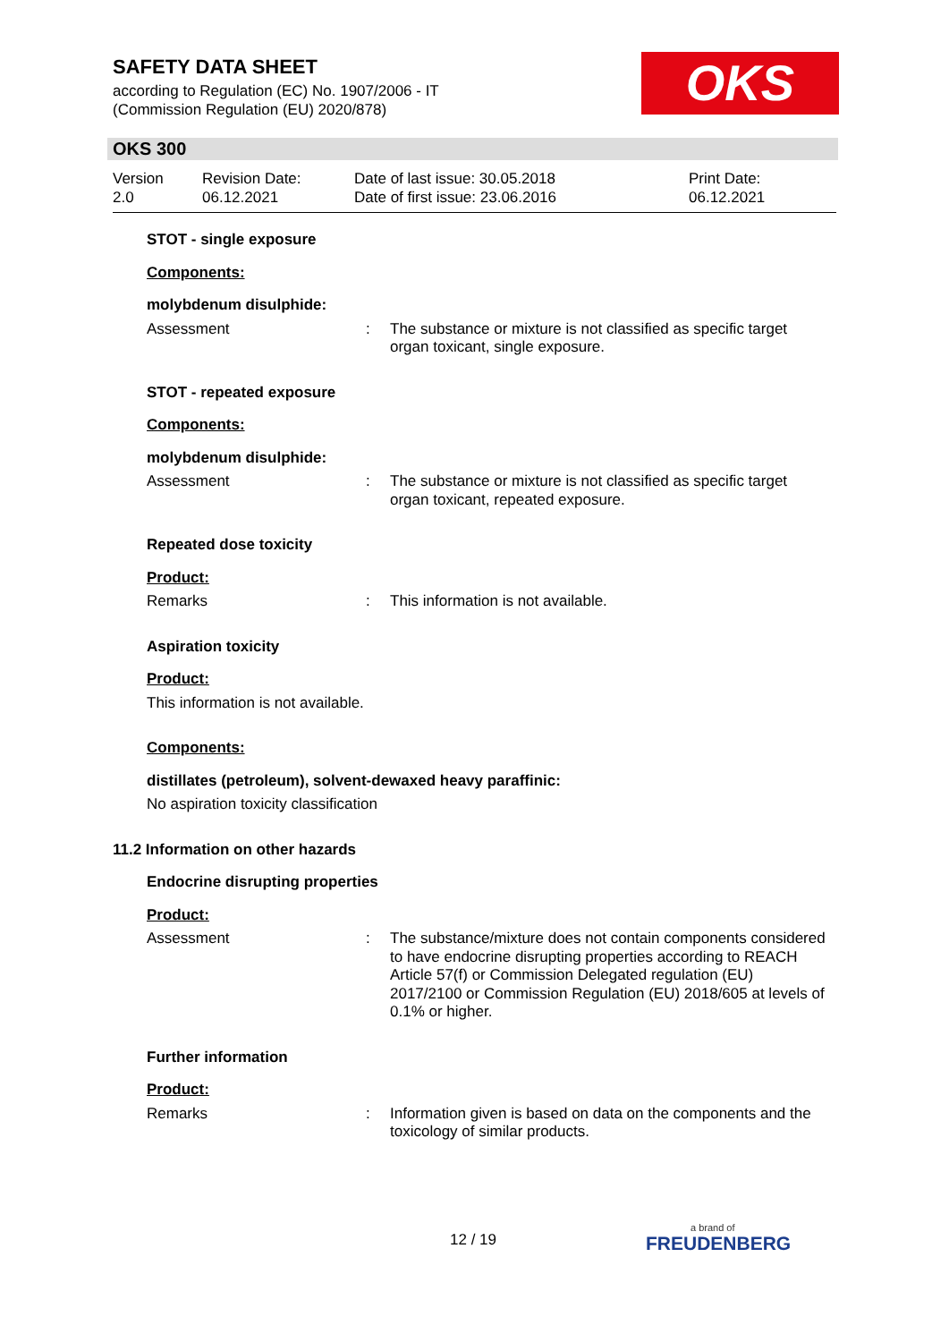SAFETY DATA SHEET
according to Regulation (EC) No. 1907/2006 - IT
(Commission Regulation (EU) 2020/878)
OKS
OKS 300
Version
2.0
Revision Date:
06.12.2021
Date of last issue: 30.05.2018
Date of first issue: 23.06.2016
Print Date:
06.12.2021
STOT - single exposure
Components:
molybdenum disulphide:
Assessment : The substance or mixture is not classified as specific target organ toxicant, single exposure.
STOT - repeated exposure
Components:
molybdenum disulphide:
Assessment : The substance or mixture is not classified as specific target organ toxicant, repeated exposure.
Repeated dose toxicity
Product:
Remarks : This information is not available.
Aspiration toxicity
Product:
This information is not available.
Components:
distillates (petroleum), solvent-dewaxed heavy paraffinic:
No aspiration toxicity classification
11.2 Information on other hazards
Endocrine disrupting properties
Product:
Assessment : The substance/mixture does not contain components considered to have endocrine disrupting properties according to REACH Article 57(f) or Commission Delegated regulation (EU) 2017/2100 or Commission Regulation (EU) 2018/605 at levels of 0.1% or higher.
Further information
Product:
Remarks : Information given is based on data on the components and the toxicology of similar products.
12 / 19 a brand of
FREUDENBERG